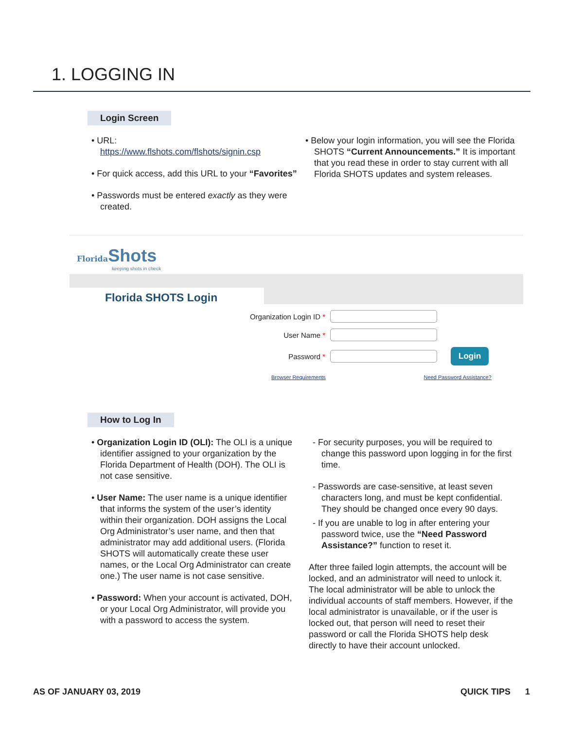1. LOGGING IN
Login Screen
• URL:
https://www.flshots.com/flshots/signin.csp
• For quick access, add this URL to your “Favorites”
• Passwords must be entered exactly as they were created.
• Below your login information, you will see the Florida SHOTS “Current Announcements.” It is important that you read these in order to stay current with all Florida SHOTS updates and system releases.
Florida Shots
keeping shots in check
Florida SHOTS Login
Organization Login ID *
User Name *
Password *
Login
Browser Requirements Need Password Assistance?
How to Log In
• Organization Login ID (OLI): The OLI is a unique identifier assigned to your organization by the Florida Department of Health (DOH). The OLI is not case sensitive.
• User Name: The user name is a unique identifier that informs the system of the user’s identity within their organization. DOH assigns the Local Org Administrator’s user name, and then that administrator may add additional users. (Florida SHOTS will automatically create these user names, or the Local Org Administrator can create one.) The user name is not case sensitive.
• Password: When your account is activated, DOH, or your Local Org Administrator, will provide you with a password to access the system.
- For security purposes, you will be required to change this password upon logging in for the first time.
- Passwords are case-sensitive, at least seven characters long, and must be kept confidential. They should be changed once every 90 days.
- If you are unable to log in after entering your password twice, use the “Need Password Assistance?” function to reset it.
After three failed login attempts, the account will be locked, and an administrator will need to unlock it. The local administrator will be able to unlock the individual accounts of staff members. However, if the local administrator is unavailable, or if the user is locked out, that person will need to reset their password or call the Florida SHOTS help desk directly to have their account unlocked.
AS OF JANUARY 03, 2019 QUICK TIPS 1